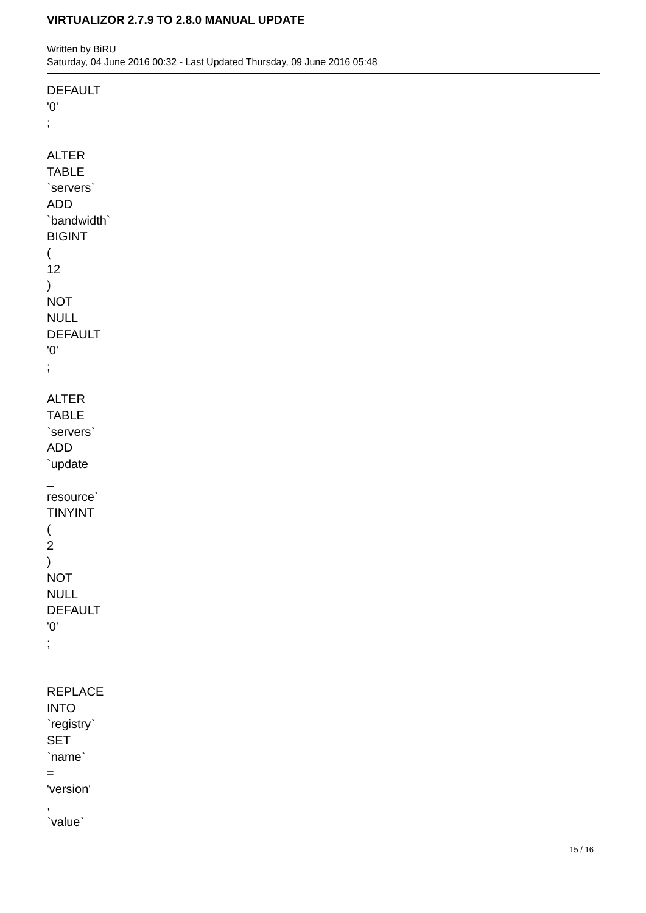VIRTUALIZOR 2.7.9 TO 2.8.0 MANUAL UPDATE
Written by BiRU
Saturday, 04 June 2016 00:32 - Last Updated Thursday, 09 June 2016 05:48
DEFAULT
'0'
;
ALTER
TABLE
`servers`
ADD
`bandwidth`
BIGINT
(
12
)
NOT
NULL
DEFAULT
'0'
;
ALTER
TABLE
`servers`
ADD
`update
_
resource`
TINYINT
(
2
)
NOT
NULL
DEFAULT
'0'
;
REPLACE
INTO
`registry`
SET
`name`
=
'version'
,
`value`
15 / 16